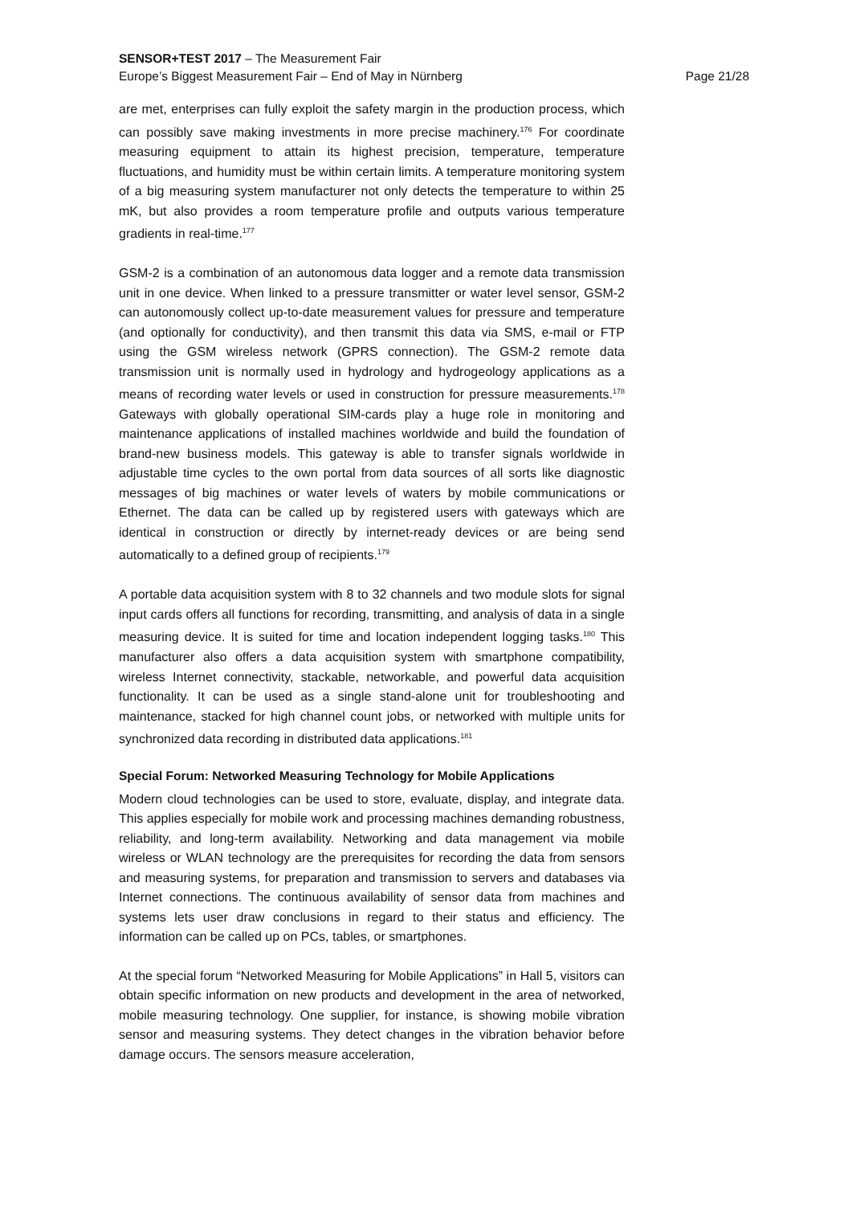SENSOR+TEST 2017 – The Measurement Fair
Europe’s Biggest Measurement Fair – End of May in Nürnberg Page 21/28
are met, enterprises can fully exploit the safety margin in the production process, which can possibly save making investments in more precise machinery.<sup>176</sup> For coordinate measuring equipment to attain its highest precision, temperature, temperature fluctuations, and humidity must be within certain limits. A temperature monitoring system of a big measuring system manufacturer not only detects the temperature to within 25 mK, but also provides a room temperature profile and outputs various temperature gradients in real-time.<sup>177</sup>
GSM-2 is a combination of an autonomous data logger and a remote data transmission unit in one device. When linked to a pressure transmitter or water level sensor, GSM-2 can autonomously collect up-to-date measurement values for pressure and temperature (and optionally for conductivity), and then transmit this data via SMS, e-mail or FTP using the GSM wireless network (GPRS connection). The GSM-2 remote data transmission unit is normally used in hydrology and hydrogeology applications as a means of recording water levels or used in construction for pressure measurements.<sup>178</sup> Gateways with globally operational SIM-cards play a huge role in monitoring and maintenance applications of installed machines worldwide and build the foundation of brand-new business models. This gateway is able to transfer signals worldwide in adjustable time cycles to the own portal from data sources of all sorts like diagnostic messages of big machines or water levels of waters by mobile communications or Ethernet. The data can be called up by registered users with gateways which are identical in construction or directly by internet-ready devices or are being send automatically to a defined group of recipients.<sup>179</sup>
A portable data acquisition system with 8 to 32 channels and two module slots for signal input cards offers all functions for recording, transmitting, and analysis of data in a single measuring device. It is suited for time and location independent logging tasks.<sup>180</sup> This manufacturer also offers a data acquisition system with smartphone compatibility, wireless Internet connectivity, stackable, networkable, and powerful data acquisition functionality. It can be used as a single stand-alone unit for troubleshooting and maintenance, stacked for high channel count jobs, or networked with multiple units for synchronized data recording in distributed data applications.<sup>181</sup>
Special Forum: Networked Measuring Technology for Mobile Applications
Modern cloud technologies can be used to store, evaluate, display, and integrate data. This applies especially for mobile work and processing machines demanding robustness, reliability, and long-term availability. Networking and data management via mobile wireless or WLAN technology are the prerequisites for recording the data from sensors and measuring systems, for preparation and transmission to servers and databases via Internet connections. The continuous availability of sensor data from machines and systems lets user draw conclusions in regard to their status and efficiency. The information can be called up on PCs, tables, or smartphones.
At the special forum “Networked Measuring for Mobile Applications” in Hall 5, visitors can obtain specific information on new products and development in the area of networked, mobile measuring technology. One supplier, for instance, is showing mobile vibration sensor and measuring systems. They detect changes in the vibration behavior before damage occurs. The sensors measure acceleration,